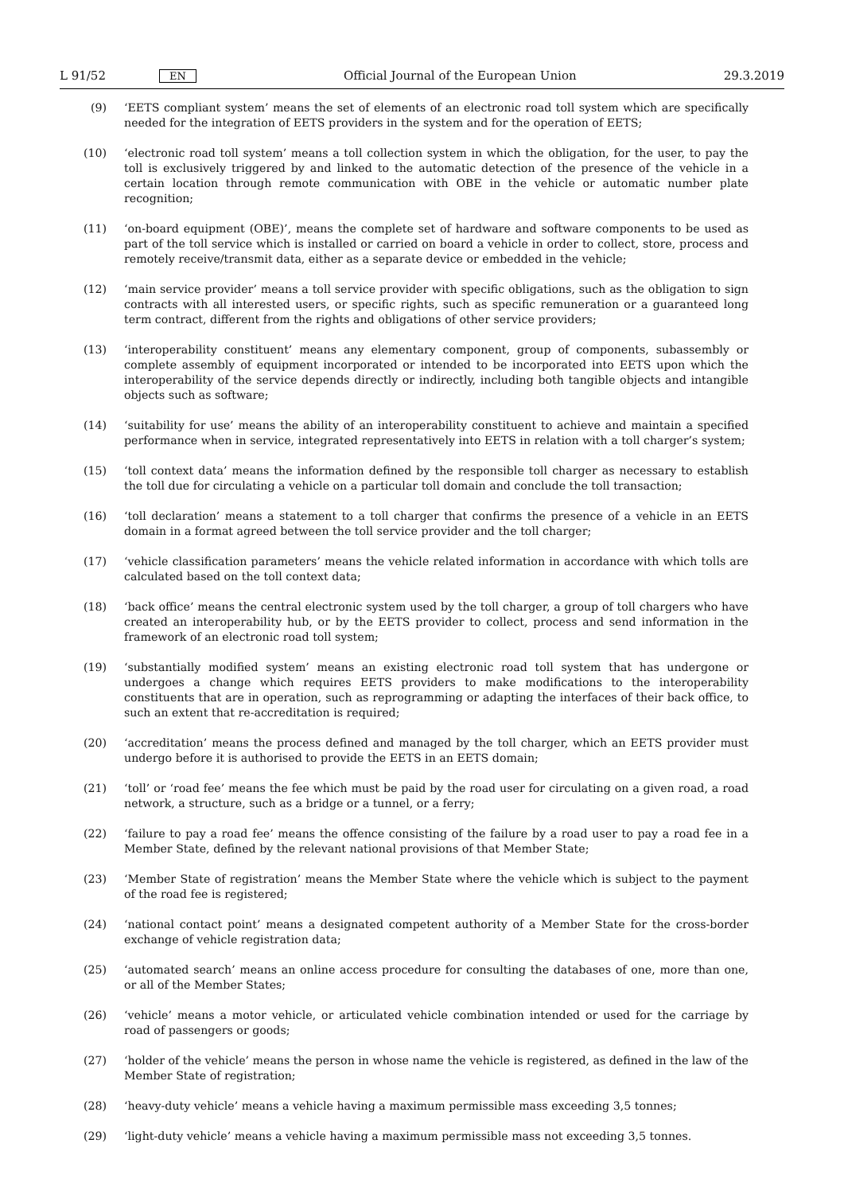L 91/52 EN Official Journal of the European Union 29.3.2019
(9) ‘EETS compliant system’ means the set of elements of an electronic road toll system which are specifically needed for the integration of EETS providers in the system and for the operation of EETS;
(10) ‘electronic road toll system’ means a toll collection system in which the obligation, for the user, to pay the toll is exclusively triggered by and linked to the automatic detection of the presence of the vehicle in a certain location through remote communication with OBE in the vehicle or automatic number plate recognition;
(11) ‘on-board equipment (OBE)’, means the complete set of hardware and software components to be used as part of the toll service which is installed or carried on board a vehicle in order to collect, store, process and remotely receive/transmit data, either as a separate device or embedded in the vehicle;
(12) ‘main service provider’ means a toll service provider with specific obligations, such as the obligation to sign contracts with all interested users, or specific rights, such as specific remuneration or a guaranteed long term contract, different from the rights and obligations of other service providers;
(13) ‘interoperability constituent’ means any elementary component, group of components, subassembly or complete assembly of equipment incorporated or intended to be incorporated into EETS upon which the interoperability of the service depends directly or indirectly, including both tangible objects and intangible objects such as software;
(14) ‘suitability for use’ means the ability of an interoperability constituent to achieve and maintain a specified performance when in service, integrated representatively into EETS in relation with a toll charger’s system;
(15) ‘toll context data’ means the information defined by the responsible toll charger as necessary to establish the toll due for circulating a vehicle on a particular toll domain and conclude the toll transaction;
(16) ‘toll declaration’ means a statement to a toll charger that confirms the presence of a vehicle in an EETS domain in a format agreed between the toll service provider and the toll charger;
(17) ‘vehicle classification parameters’ means the vehicle related information in accordance with which tolls are calculated based on the toll context data;
(18) ‘back office’ means the central electronic system used by the toll charger, a group of toll chargers who have created an interoperability hub, or by the EETS provider to collect, process and send information in the framework of an electronic road toll system;
(19) ‘substantially modified system’ means an existing electronic road toll system that has undergone or undergoes a change which requires EETS providers to make modifications to the interoperability constituents that are in operation, such as reprogramming or adapting the interfaces of their back office, to such an extent that re-accredit­ation is required;
(20) ‘accreditation’ means the process defined and managed by the toll charger, which an EETS provider must undergo before it is authorised to provide the EETS in an EETS domain;
(21) ‘toll’ or ‘road fee’ means the fee which must be paid by the road user for circulating on a given road, a road network, a structure, such as a bridge or a tunnel, or a ferry;
(22) ‘failure to pay a road fee’ means the offence consisting of the failure by a road user to pay a road fee in a Member State, defined by the relevant national provisions of that Member State;
(23) ‘Member State of registration’ means the Member State where the vehicle which is subject to the payment of the road fee is registered;
(24) ‘national contact point’ means a designated competent authority of a Member State for the cross-border exchange of vehicle registration data;
(25) ‘automated search’ means an online access procedure for consulting the databases of one, more than one, or all of the Member States;
(26) ‘vehicle’ means a motor vehicle, or articulated vehicle combination intended or used for the carriage by road of passengers or goods;
(27) ‘holder of the vehicle’ means the person in whose name the vehicle is registered, as defined in the law of the Member State of registration;
(28) ‘heavy-duty vehicle’ means a vehicle having a maximum permissible mass exceeding 3,5 tonnes;
(29) ‘light-duty vehicle’ means a vehicle having a maximum permissible mass not exceeding 3,5 tonnes.